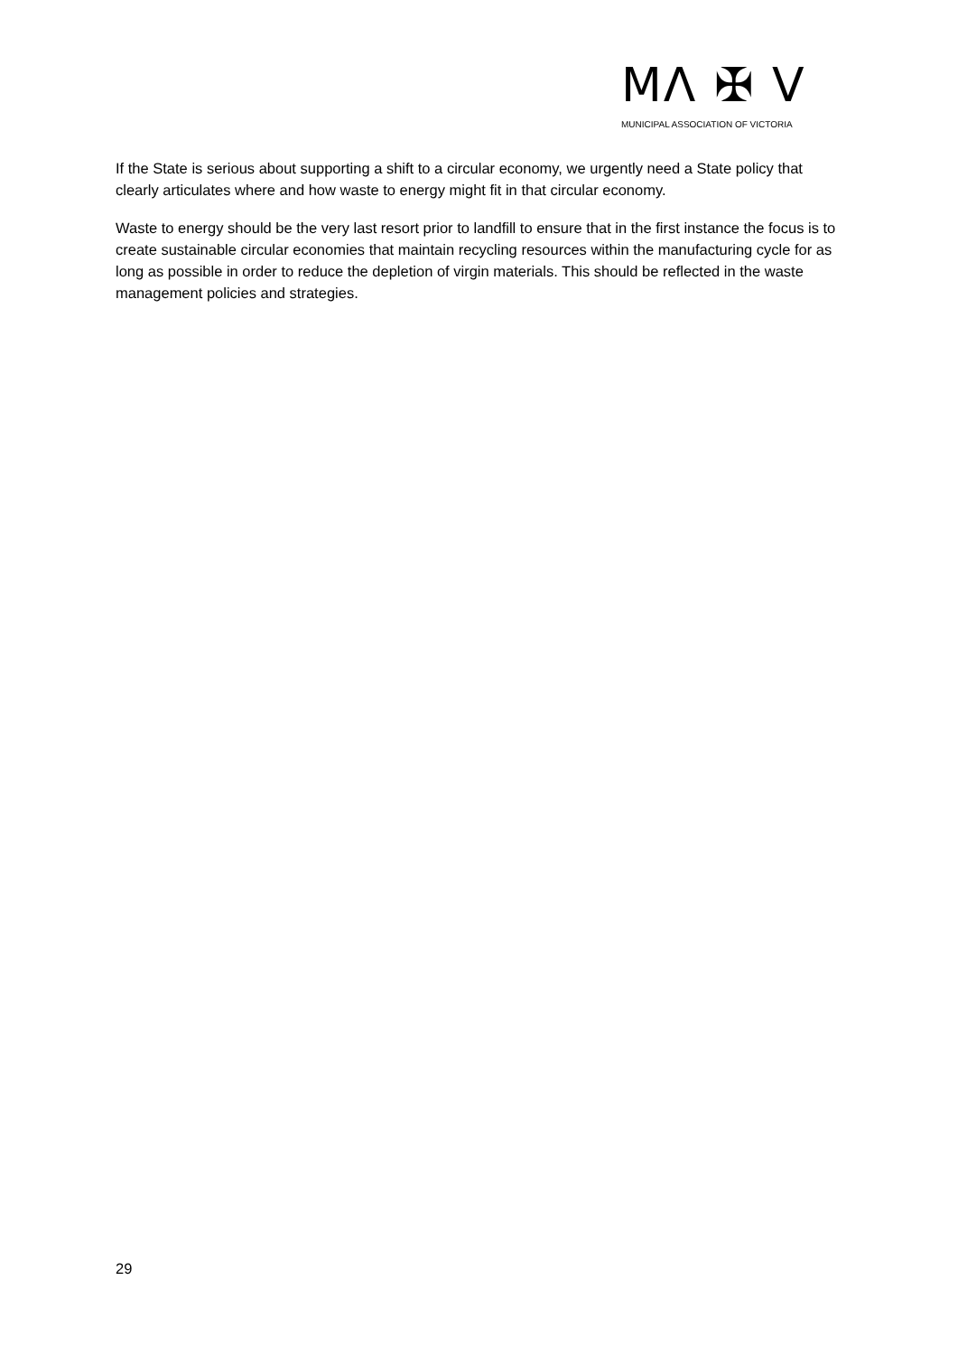MΛ ✠ V
MUNICIPAL ASSOCIATION OF VICTORIA
If the State is serious about supporting a shift to a circular economy, we urgently need a State policy that clearly articulates where and how waste to energy might fit in that circular economy.
Waste to energy should be the very last resort prior to landfill to ensure that in the first instance the focus is to create sustainable circular economies that maintain recycling resources within the manufacturing cycle for as long as possible in order to reduce the depletion of virgin materials. This should be reflected in the waste management policies and strategies.
29